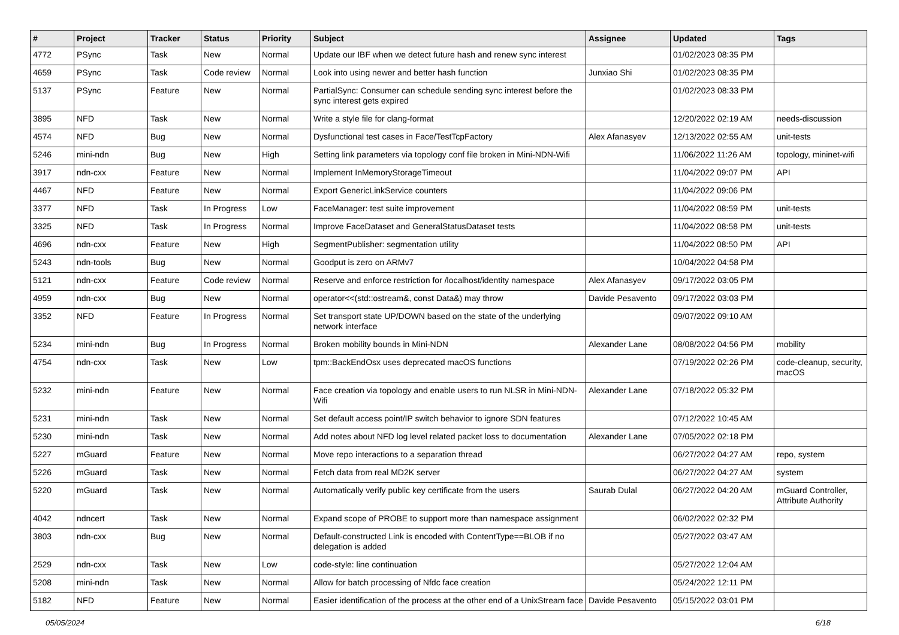| # | Project | Tracker | Status | Priority | Subject | Assignee | Updated | Tags |
| --- | --- | --- | --- | --- | --- | --- | --- | --- |
| 4772 | PSync | Task | New | Normal | Update our IBF when we detect future hash and renew sync interest | | 01/02/2023 08:35 PM | |
| 4659 | PSync | Task | Code review | Normal | Look into using newer and better hash function | Junxiao Shi | 01/02/2023 08:35 PM | |
| 5137 | PSync | Feature | New | Normal | PartialSync: Consumer can schedule sending sync interest before the sync interest gets expired | | 01/02/2023 08:33 PM | |
| 3895 | NFD | Task | New | Normal | Write a style file for clang-format | | 12/20/2022 02:19 AM | needs-discussion |
| 4574 | NFD | Bug | New | Normal | Dysfunctional test cases in Face/TestTcpFactory | Alex Afanasyev | 12/13/2022 02:55 AM | unit-tests |
| 5246 | mini-ndn | Bug | New | High | Setting link parameters via topology conf file broken in Mini-NDN-Wifi | | 11/06/2022 11:26 AM | topology, mininet-wifi |
| 3917 | ndn-cxx | Feature | New | Normal | Implement InMemoryStorageTimeout | | 11/04/2022 09:07 PM | API |
| 4467 | NFD | Feature | New | Normal | Export GenericLinkService counters | | 11/04/2022 09:06 PM | |
| 3377 | NFD | Task | In Progress | Low | FaceManager: test suite improvement | | 11/04/2022 08:59 PM | unit-tests |
| 3325 | NFD | Task | In Progress | Normal | Improve FaceDataset and GeneralStatusDataset tests | | 11/04/2022 08:58 PM | unit-tests |
| 4696 | ndn-cxx | Feature | New | High | SegmentPublisher: segmentation utility | | 11/04/2022 08:50 PM | API |
| 5243 | ndn-tools | Bug | New | Normal | Goodput is zero on ARMv7 | | 10/04/2022 04:58 PM | |
| 5121 | ndn-cxx | Feature | Code review | Normal | Reserve and enforce restriction for /localhost/identity namespace | Alex Afanasyev | 09/17/2022 03:05 PM | |
| 4959 | ndn-cxx | Bug | New | Normal | operator<<(std::ostream&, const Data&) may throw | Davide Pesavento | 09/17/2022 03:03 PM | |
| 3352 | NFD | Feature | In Progress | Normal | Set transport state UP/DOWN based on the state of the underlying network interface | | 09/07/2022 09:10 AM | |
| 5234 | mini-ndn | Bug | In Progress | Normal | Broken mobility bounds in Mini-NDN | Alexander Lane | 08/08/2022 04:56 PM | mobility |
| 4754 | ndn-cxx | Task | New | Low | tpm::BackEndOsx uses deprecated macOS functions | | 07/19/2022 02:26 PM | code-cleanup, security, macOS |
| 5232 | mini-ndn | Feature | New | Normal | Face creation via topology and enable users to run NLSR in Mini-NDN-Wifi | Alexander Lane | 07/18/2022 05:32 PM | |
| 5231 | mini-ndn | Task | New | Normal | Set default access point/IP switch behavior to ignore SDN features | | 07/12/2022 10:45 AM | |
| 5230 | mini-ndn | Task | New | Normal | Add notes about NFD log level related packet loss to documentation | Alexander Lane | 07/05/2022 02:18 PM | |
| 5227 | mGuard | Feature | New | Normal | Move repo interactions to a separation thread | | 06/27/2022 04:27 AM | repo, system |
| 5226 | mGuard | Task | New | Normal | Fetch data from real MD2K server | | 06/27/2022 04:27 AM | system |
| 5220 | mGuard | Task | New | Normal | Automatically verify public key certificate from the users | Saurab Dulal | 06/27/2022 04:20 AM | mGuard Controller, Attribute Authority |
| 4042 | ndncert | Task | New | Normal | Expand scope of PROBE to support more than namespace assignment | | 06/02/2022 02:32 PM | |
| 3803 | ndn-cxx | Bug | New | Normal | Default-constructed Link is encoded with ContentType==BLOB if no delegation is added | | 05/27/2022 03:47 AM | |
| 2529 | ndn-cxx | Task | New | Low | code-style: line continuation | | 05/27/2022 12:04 AM | |
| 5208 | mini-ndn | Task | New | Normal | Allow for batch processing of Nfdc face creation | | 05/24/2022 12:11 PM | |
| 5182 | NFD | Feature | New | Normal | Easier identification of the process at the other end of a UnixStream face | Davide Pesavento | 05/15/2022 03:01 PM | |
05/05/2024 6/18